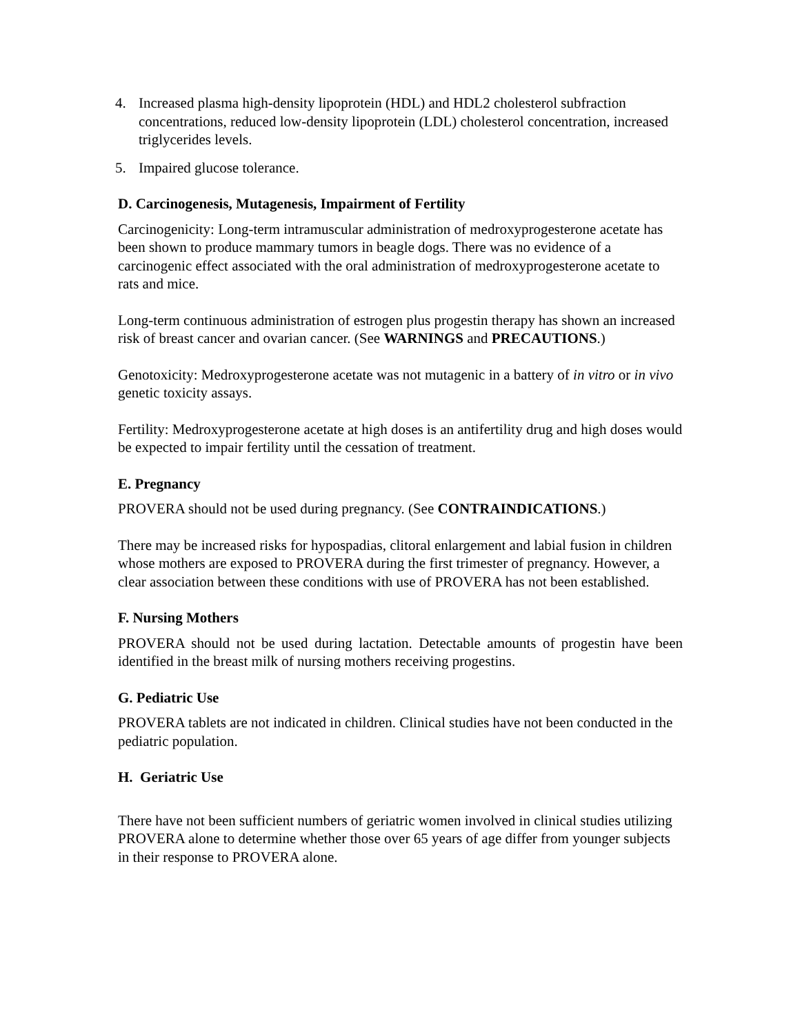4. Increased plasma high-density lipoprotein (HDL) and HDL2 cholesterol subfraction concentrations, reduced low-density lipoprotein (LDL) cholesterol concentration, increased triglycerides levels.
5. Impaired glucose tolerance.
D. Carcinogenesis, Mutagenesis, Impairment of Fertility
Carcinogenicity: Long-term intramuscular administration of medroxyprogesterone acetate has been shown to produce mammary tumors in beagle dogs. There was no evidence of a carcinogenic effect associated with the oral administration of medroxyprogesterone acetate to rats and mice.
Long-term continuous administration of estrogen plus progestin therapy has shown an increased risk of breast cancer and ovarian cancer. (See WARNINGS and PRECAUTIONS.)
Genotoxicity: Medroxyprogesterone acetate was not mutagenic in a battery of in vitro or in vivo genetic toxicity assays.
Fertility: Medroxyprogesterone acetate at high doses is an antifertility drug and high doses would be expected to impair fertility until the cessation of treatment.
E. Pregnancy
PROVERA should not be used during pregnancy. (See CONTRAINDICATIONS.)
There may be increased risks for hypospadias, clitoral enlargement and labial fusion in children whose mothers are exposed to PROVERA during the first trimester of pregnancy. However, a clear association between these conditions with use of PROVERA has not been established.
F. Nursing Mothers
PROVERA should not be used during lactation. Detectable amounts of progestin have been identified in the breast milk of nursing mothers receiving progestins.
G. Pediatric Use
PROVERA tablets are not indicated in children. Clinical studies have not been conducted in the pediatric population.
H. Geriatric Use
There have not been sufficient numbers of geriatric women involved in clinical studies utilizing PROVERA alone to determine whether those over 65 years of age differ from younger subjects in their response to PROVERA alone.